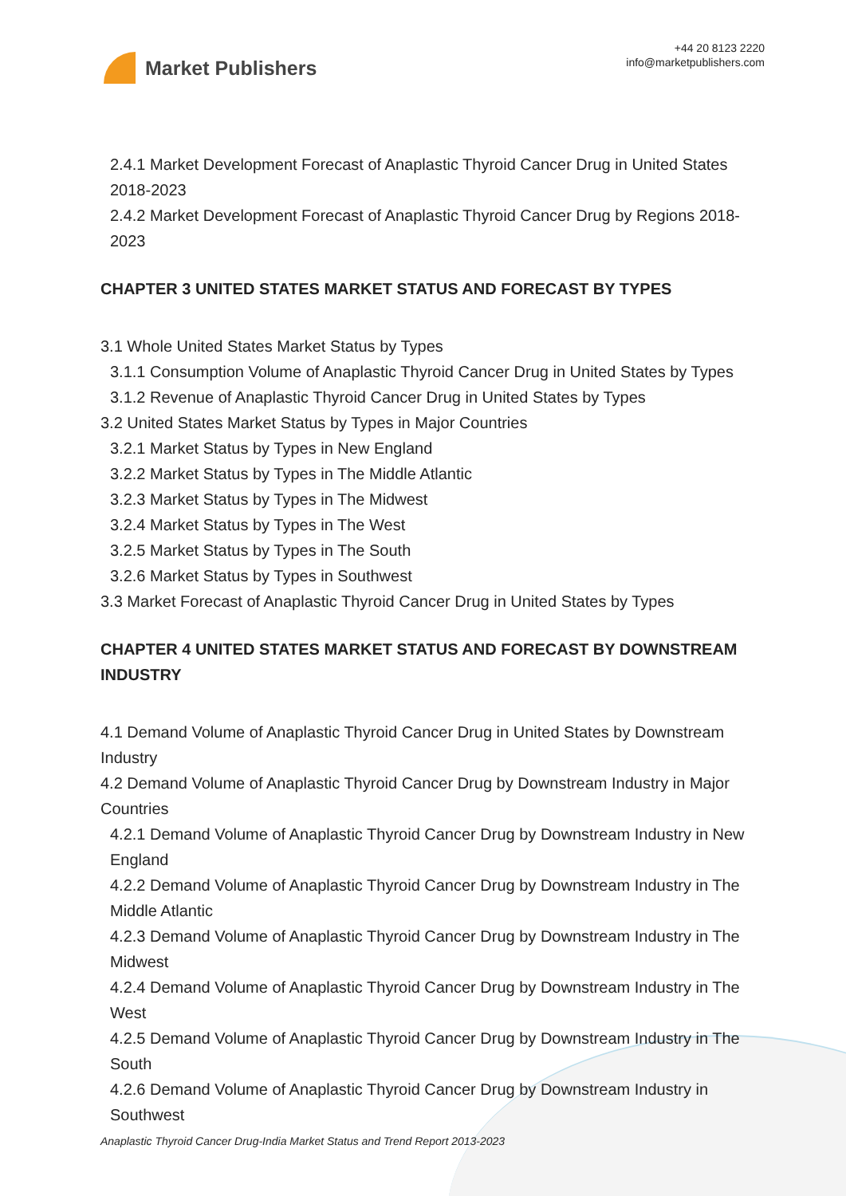Market Publishers
+44 20 8123 2220
info@marketpublishers.com
2.4.1 Market Development Forecast of Anaplastic Thyroid Cancer Drug in United States 2018-2023
2.4.2 Market Development Forecast of Anaplastic Thyroid Cancer Drug by Regions 2018-2023
CHAPTER 3 UNITED STATES MARKET STATUS AND FORECAST BY TYPES
3.1 Whole United States Market Status by Types
3.1.1 Consumption Volume of Anaplastic Thyroid Cancer Drug in United States by Types
3.1.2 Revenue of Anaplastic Thyroid Cancer Drug in United States by Types
3.2 United States Market Status by Types in Major Countries
3.2.1 Market Status by Types in New England
3.2.2 Market Status by Types in The Middle Atlantic
3.2.3 Market Status by Types in The Midwest
3.2.4 Market Status by Types in The West
3.2.5 Market Status by Types in The South
3.2.6 Market Status by Types in Southwest
3.3 Market Forecast of Anaplastic Thyroid Cancer Drug in United States by Types
CHAPTER 4 UNITED STATES MARKET STATUS AND FORECAST BY DOWNSTREAM INDUSTRY
4.1 Demand Volume of Anaplastic Thyroid Cancer Drug in United States by Downstream Industry
4.2 Demand Volume of Anaplastic Thyroid Cancer Drug by Downstream Industry in Major Countries
4.2.1 Demand Volume of Anaplastic Thyroid Cancer Drug by Downstream Industry in New England
4.2.2 Demand Volume of Anaplastic Thyroid Cancer Drug by Downstream Industry in The Middle Atlantic
4.2.3 Demand Volume of Anaplastic Thyroid Cancer Drug by Downstream Industry in The Midwest
4.2.4 Demand Volume of Anaplastic Thyroid Cancer Drug by Downstream Industry in The West
4.2.5 Demand Volume of Anaplastic Thyroid Cancer Drug by Downstream Industry in The South
4.2.6 Demand Volume of Anaplastic Thyroid Cancer Drug by Downstream Industry in Southwest
Anaplastic Thyroid Cancer Drug-India Market Status and Trend Report 2013-2023